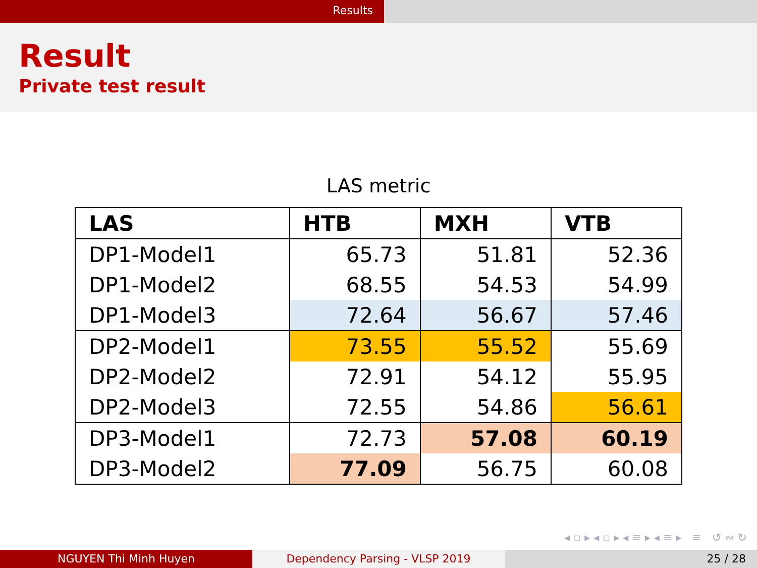Results
Result
Private test result
LAS metric
| LAS | HTB | MXH | VTB |
| --- | --- | --- | --- |
| DP1-Model1 | 65.73 | 51.81 | 52.36 |
| DP1-Model2 | 68.55 | 54.53 | 54.99 |
| DP1-Model3 | 72.64 | 56.67 | 57.46 |
| DP2-Model1 | 73.55 | 55.52 | 55.69 |
| DP2-Model2 | 72.91 | 54.12 | 55.95 |
| DP2-Model3 | 72.55 | 54.86 | 56.61 |
| DP3-Model1 | 72.73 | 57.08 | 60.19 |
| DP3-Model2 | 77.09 | 56.75 | 60.08 |
◂ ▫ ▸ ◂ ▫ ▸ ◂ ≡ ▸ ◂ ≡ ▸ ≡ ↺ ∾ ↻
NGUYEN Thi Minh Huyen Dependency Parsing - VLSP 2019 25 / 28